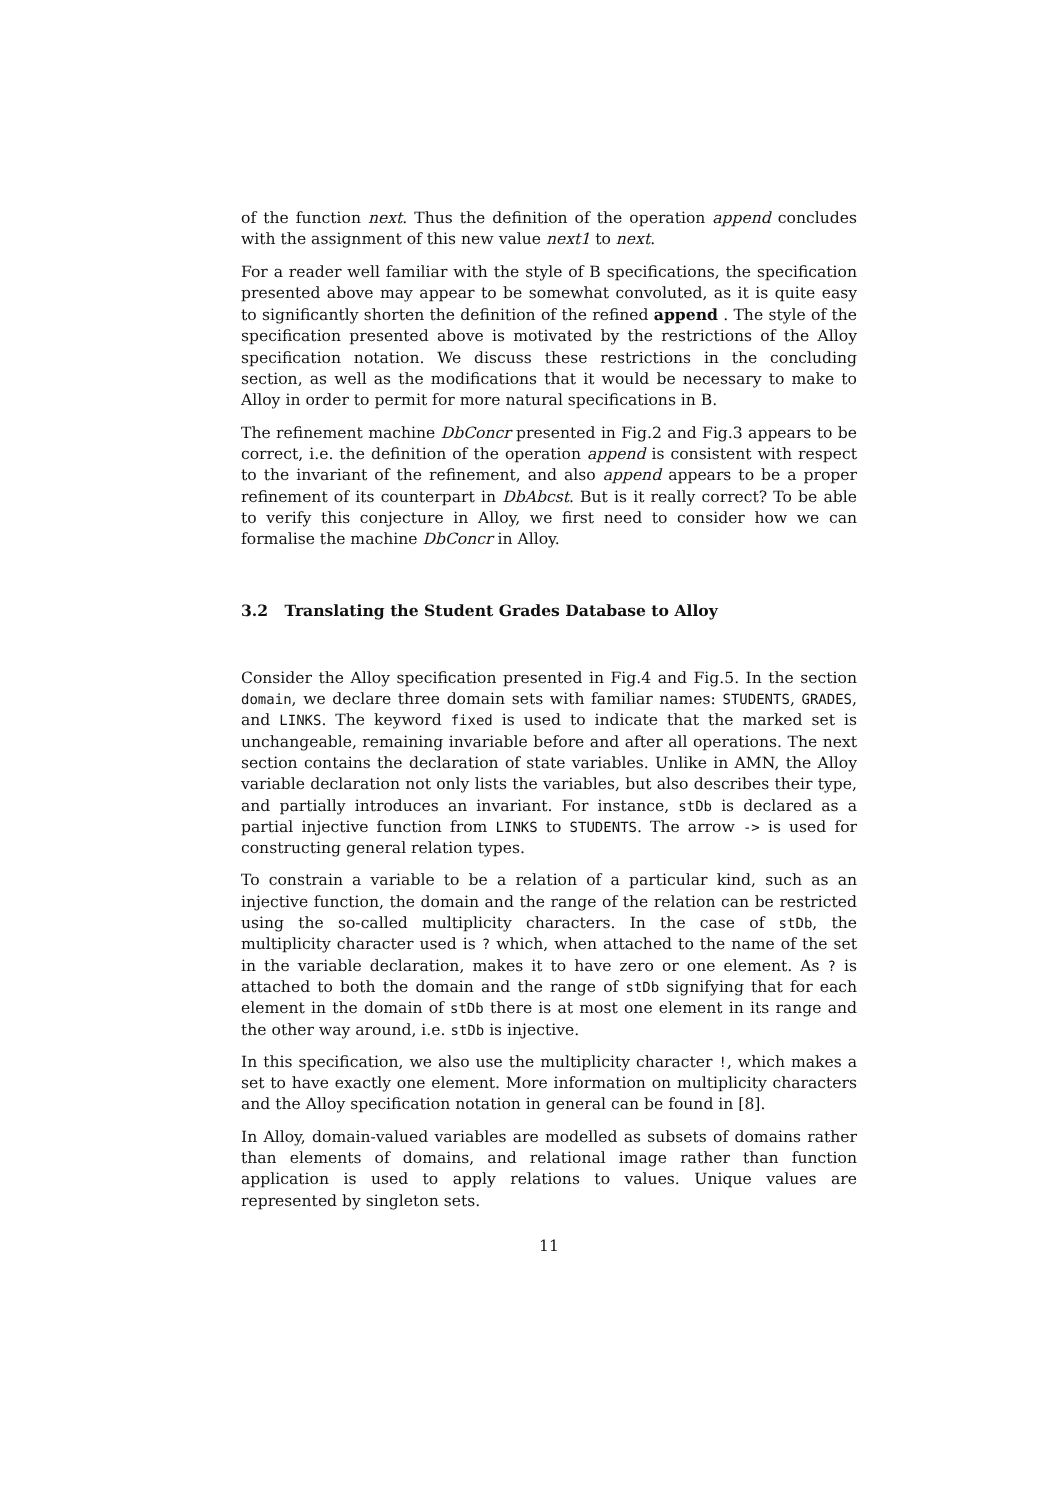of the function next. Thus the definition of the operation append concludes with the assignment of this new value next1 to next.
For a reader well familiar with the style of B specifications, the specification presented above may appear to be somewhat convoluted, as it is quite easy to significantly shorten the definition of the refined append . The style of the specification presented above is motivated by the restrictions of the Alloy specification notation. We discuss these restrictions in the concluding section, as well as the modifications that it would be necessary to make to Alloy in order to permit for more natural specifications in B.
The refinement machine DbConcr presented in Fig.2 and Fig.3 appears to be correct, i.e. the definition of the operation append is consistent with respect to the invariant of the refinement, and also append appears to be a proper refinement of its counterpart in DbAbcst. But is it really correct? To be able to verify this conjecture in Alloy, we first need to consider how we can formalise the machine DbConcr in Alloy.
3.2 Translating the Student Grades Database to Alloy
Consider the Alloy specification presented in Fig.4 and Fig.5. In the section domain, we declare three domain sets with familiar names: STUDENTS, GRADES, and LINKS. The keyword fixed is used to indicate that the marked set is unchangeable, remaining invariable before and after all operations. The next section contains the declaration of state variables. Unlike in AMN, the Alloy variable declaration not only lists the variables, but also describes their type, and partially introduces an invariant. For instance, stDb is declared as a partial injective function from LINKS to STUDENTS. The arrow -> is used for constructing general relation types.
To constrain a variable to be a relation of a particular kind, such as an injective function, the domain and the range of the relation can be restricted using the so-called multiplicity characters. In the case of stDb, the multiplicity character used is ? which, when attached to the name of the set in the variable declaration, makes it to have zero or one element. As ? is attached to both the domain and the range of stDb signifying that for each element in the domain of stDb there is at most one element in its range and the other way around, i.e. stDb is injective.
In this specification, we also use the multiplicity character !, which makes a set to have exactly one element. More information on multiplicity characters and the Alloy specification notation in general can be found in [8].
In Alloy, domain-valued variables are modelled as subsets of domains rather than elements of domains, and relational image rather than function application is used to apply relations to values. Unique values are represented by singleton sets.
11